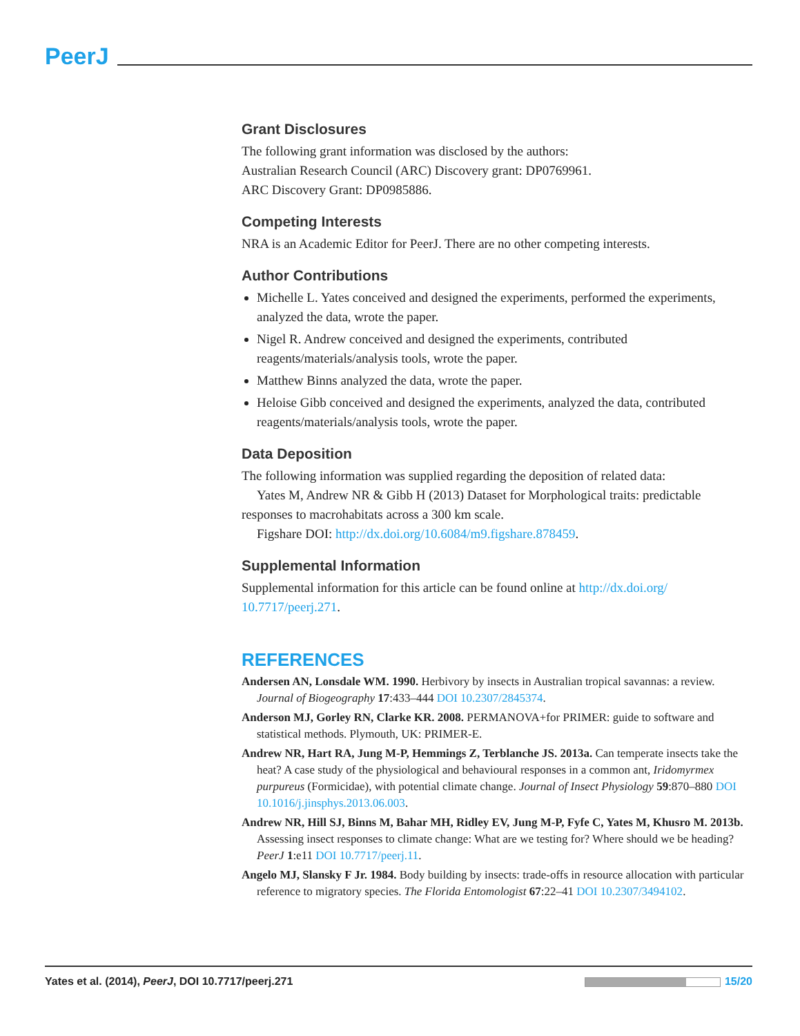PeerJ
Grant Disclosures
The following grant information was disclosed by the authors:
Australian Research Council (ARC) Discovery grant: DP0769961.
ARC Discovery Grant: DP0985886.
Competing Interests
NRA is an Academic Editor for PeerJ. There are no other competing interests.
Author Contributions
Michelle L. Yates conceived and designed the experiments, performed the experiments, analyzed the data, wrote the paper.
Nigel R. Andrew conceived and designed the experiments, contributed reagents/materials/analysis tools, wrote the paper.
Matthew Binns analyzed the data, wrote the paper.
Heloise Gibb conceived and designed the experiments, analyzed the data, contributed reagents/materials/analysis tools, wrote the paper.
Data Deposition
The following information was supplied regarding the deposition of related data:
Yates M, Andrew NR & Gibb H (2013) Dataset for Morphological traits: predictable responses to macrohabitats across a 300 km scale.
Figshare DOI: http://dx.doi.org/10.6084/m9.figshare.878459.
Supplemental Information
Supplemental information for this article can be found online at http://dx.doi.org/ 10.7717/peerj.271.
REFERENCES
Andersen AN, Lonsdale WM. 1990. Herbivory by insects in Australian tropical savannas: a review. Journal of Biogeography 17:433–444 DOI 10.2307/2845374.
Anderson MJ, Gorley RN, Clarke KR. 2008. PERMANOVA+for PRIMER: guide to software and statistical methods. Plymouth, UK: PRIMER-E.
Andrew NR, Hart RA, Jung M-P, Hemmings Z, Terblanche JS. 2013a. Can temperate insects take the heat? A case study of the physiological and behavioural responses in a common ant, Iridomyrmex purpureus (Formicidae), with potential climate change. Journal of Insect Physiology 59:870–880 DOI 10.1016/j.jinsphys.2013.06.003.
Andrew NR, Hill SJ, Binns M, Bahar MH, Ridley EV, Jung M-P, Fyfe C, Yates M, Khusro M. 2013b. Assessing insect responses to climate change: What are we testing for? Where should we be heading? PeerJ 1:e11 DOI 10.7717/peerj.11.
Angelo MJ, Slansky F Jr. 1984. Body building by insects: trade-offs in resource allocation with particular reference to migratory species. The Florida Entomologist 67:22–41 DOI 10.2307/3494102.
Yates et al. (2014), PeerJ, DOI 10.7717/peerj.271 15/20